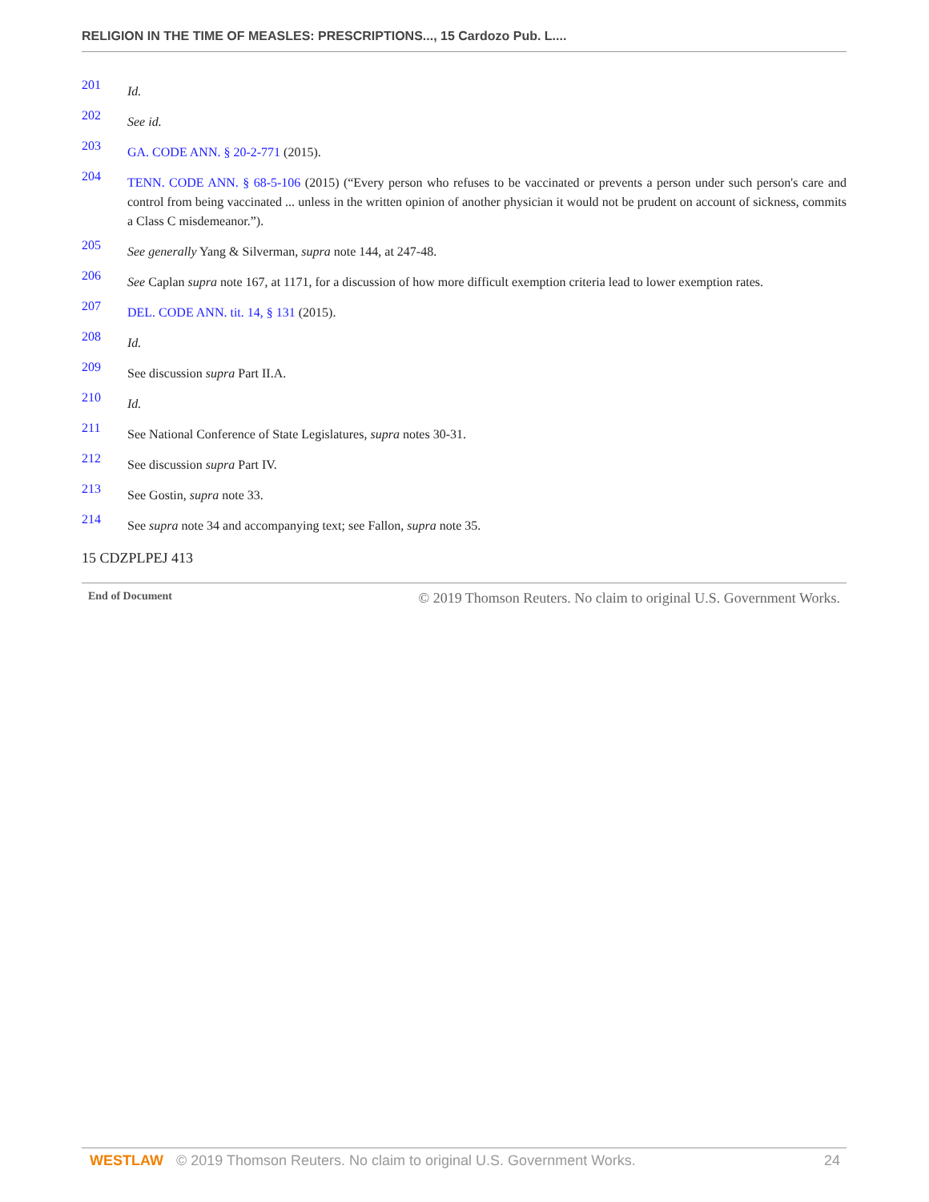RELIGION IN THE TIME OF MEASLES: PRESCRIPTIONS..., 15 Cardozo Pub. L....
201
Id.
202
See id.
203
GA. CODE ANN. § 20-2-771 (2015).
204
TENN. CODE ANN. § 68-5-106 (2015) (“Every person who refuses to be vaccinated or prevents a person under such person's care and control from being vaccinated ... unless in the written opinion of another physician it would not be prudent on account of sickness, commits a Class C misdemeanor.”).
205
See generally Yang & Silverman, supra note 144, at 247-48.
206
See Caplan supra note 167, at 1171, for a discussion of how more difficult exemption criteria lead to lower exemption rates.
207
DEL. CODE ANN. tit. 14, § 131 (2015).
208
Id.
209
See discussion supra Part II.A.
210
Id.
211
See National Conference of State Legislatures, supra notes 30-31.
212
See discussion supra Part IV.
213
See Gostin, supra note 33.
214
See supra note 34 and accompanying text; see Fallon, supra note 35.
15 CDZPLPEJ 413
End of Document
© 2019 Thomson Reuters. No claim to original U.S. Government Works.
WESTLAW © 2019 Thomson Reuters. No claim to original U.S. Government Works. 24